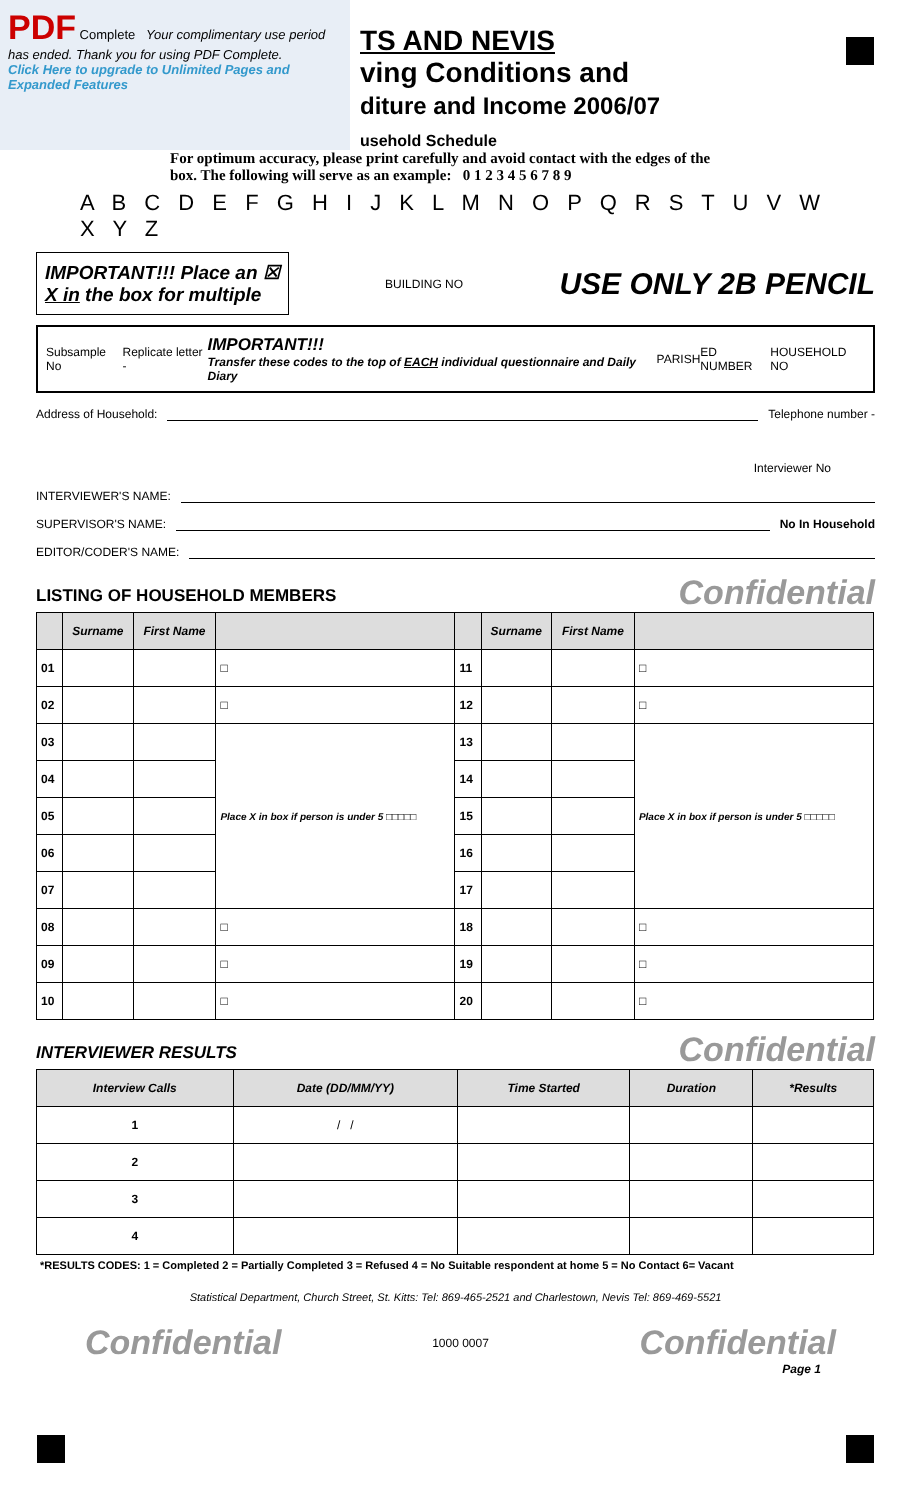PDF Complete Your complimentary use period has ended. Thank you for using PDF Complete.
Click Here to upgrade to Unlimited Pages and Expanded Features
TS AND NEVIS
ving Conditions and
diture and Income 2006/07
usehold Schedule
For optimum accuracy, please print carefully and avoid contact with the edges of the box. The following will serve as an example: 0 1 2 3 4 5 6 7 8 9
A B C D E F G H I J K L M N O P Q R S T U V W X Y Z
IMPORTANT!!! Place an ☒
X in the box for multiple
BUILDING NO
USE ONLY 2B PENCIL
Subsample No Replicate letter - IMPORTANT!!!
Transfer these codes to the top of EACH individual questionnaire and Daily Diary PARISH ED NUMBER HOUSEHOLD NO
Address of Household: Telephone number -
Interviewer No
INTERVIEWER'S NAME:
SUPERVISOR'S NAME: No In Household
EDITOR/CODER'S NAME:
LISTING OF HOUSEHOLD MEMBERS
Confidential
| | Surname | First Name | | | Surname | First Name | |
| --- | --- | --- | --- | --- | --- | --- | --- |
| 01 | | | □ | 11 | | | □ |
| 02 | | | □ | 12 | | | □ |
| 03 | | | Place X in box if person is under 5 □□□□□ | 13 | | | Place X in box if person is under 5 □□□□□ |
| 04 | | | | 14 | | | |
| 05 | | | | 15 | | | |
| 06 | | | | 16 | | | |
| 07 | | | | 17 | | | |
| 08 | | | □ | 18 | | | □ |
| 09 | | | □ | 19 | | | □ |
| 10 | | | □ | 20 | | | □ |
INTERVIEWER RESULTS
Confidential
| Interview Calls | Date (DD/MM/YY) | Time Started | Duration | *Results |
| --- | --- | --- | --- | --- |
| 1 | / / | | | |
| 2 | | | | |
| 3 | | | | |
| 4 | | | | |
*RESULTS CODES: 1 = Completed 2 = Partially Completed 3 = Refused 4 = No Suitable respondent at home 5 = No Contact 6= Vacant
Statistical Department, Church Street, St. Kitts: Tel: 869-465-2521 and Charlestown, Nevis Tel: 869-469-5521
Confidential 1000 0007 Confidential
Page 1